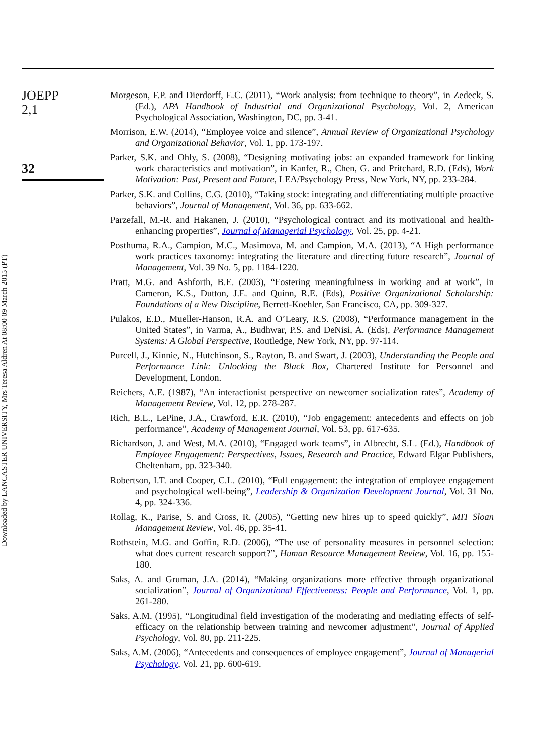JOEPP
2,1
32
Downloaded by LANCASTER UNIVERSITY, Mrs Teresa Aldren At 08:00 09 March 2015 (PT)
Morgeson, F.P. and Dierdorff, E.C. (2011), “Work analysis: from technique to theory”, in Zedeck, S. (Ed.), APA Handbook of Industrial and Organizational Psychology, Vol. 2, American Psychological Association, Washington, DC, pp. 3-41.
Morrison, E.W. (2014), “Employee voice and silence”, Annual Review of Organizational Psychology and Organizational Behavior, Vol. 1, pp. 173-197.
Parker, S.K. and Ohly, S. (2008), “Designing motivating jobs: an expanded framework for linking work characteristics and motivation”, in Kanfer, R., Chen, G. and Pritchard, R.D. (Eds), Work Motivation: Past, Present and Future, LEA/Psychology Press, New York, NY, pp. 233-284.
Parker, S.K. and Collins, C.G. (2010), “Taking stock: integrating and differentiating multiple proactive behaviors”, Journal of Management, Vol. 36, pp. 633-662.
Parzefall, M.-R. and Hakanen, J. (2010), “Psychological contract and its motivational and health-enhancing properties”, Journal of Managerial Psychology, Vol. 25, pp. 4-21.
Posthuma, R.A., Campion, M.C., Masimova, M. and Campion, M.A. (2013), “A High performance work practices taxonomy: integrating the literature and directing future research”, Journal of Management, Vol. 39 No. 5, pp. 1184-1220.
Pratt, M.G. and Ashforth, B.E. (2003), “Fostering meaningfulness in working and at work”, in Cameron, K.S., Dutton, J.E. and Quinn, R.E. (Eds), Positive Organizational Scholarship: Foundations of a New Discipline, Berrett-Koehler, San Francisco, CA, pp. 309-327.
Pulakos, E.D., Mueller-Hanson, R.A. and O’Leary, R.S. (2008), “Performance management in the United States”, in Varma, A., Budhwar, P.S. and DeNisi, A. (Eds), Performance Management Systems: A Global Perspective, Routledge, New York, NY, pp. 97-114.
Purcell, J., Kinnie, N., Hutchinson, S., Rayton, B. and Swart, J. (2003), Understanding the People and Performance Link: Unlocking the Black Box, Chartered Institute for Personnel and Development, London.
Reichers, A.E. (1987), “An interactionist perspective on newcomer socialization rates”, Academy of Management Review, Vol. 12, pp. 278-287.
Rich, B.L., LePine, J.A., Crawford, E.R. (2010), “Job engagement: antecedents and effects on job performance”, Academy of Management Journal, Vol. 53, pp. 617-635.
Richardson, J. and West, M.A. (2010), “Engaged work teams”, in Albrecht, S.L. (Ed.), Handbook of Employee Engagement: Perspectives, Issues, Research and Practice, Edward Elgar Publishers, Cheltenham, pp. 323-340.
Robertson, I.T. and Cooper, C.L. (2010), “Full engagement: the integration of employee engagement and psychological well-being”, Leadership & Organization Development Journal, Vol. 31 No. 4, pp. 324-336.
Rollag, K., Parise, S. and Cross, R. (2005), “Getting new hires up to speed quickly”, MIT Sloan Management Review, Vol. 46, pp. 35-41.
Rothstein, M.G. and Goffin, R.D. (2006), “The use of personality measures in personnel selection: what does current research support?”, Human Resource Management Review, Vol. 16, pp. 155-180.
Saks, A. and Gruman, J.A. (2014), “Making organizations more effective through organizational socialization”, Journal of Organizational Effectiveness: People and Performance, Vol. 1, pp. 261-280.
Saks, A.M. (1995), “Longitudinal field investigation of the moderating and mediating effects of self-efficacy on the relationship between training and newcomer adjustment”, Journal of Applied Psychology, Vol. 80, pp. 211-225.
Saks, A.M. (2006), “Antecedents and consequences of employee engagement”, Journal of Managerial Psychology, Vol. 21, pp. 600-619.